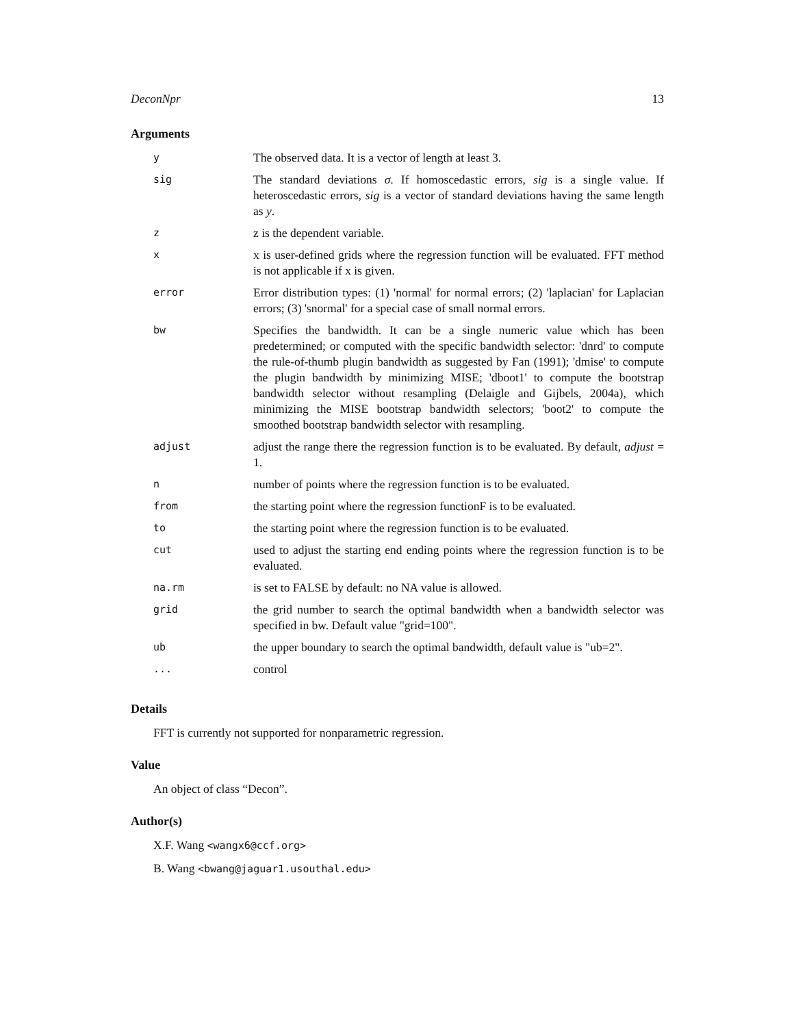DeconNpr 13
Arguments
| y | The observed data. It is a vector of length at least 3. |
| sig | The standard deviations σ . If homoscedastic errors, sig is a single value. If heteroscedastic errors, sig is a vector of standard deviations having the same length as y . |
| z | z is the dependent variable. |
| x | x is user-defined grids where the regression function will be evaluated. FFT method is not applicable if x is given. |
| error | Error distribution types: (1) 'normal' for normal errors; (2) 'laplacian' for Laplacian errors; (3) 'snormal' for a special case of small normal errors. |
| bw | Specifies the bandwidth. It can be a single numeric value which has been predetermined; or computed with the specific bandwidth selector: 'dnrd' to compute the rule-of-thumb plugin bandwidth as suggested by Fan (1991); 'dmise' to compute the plugin bandwidth by minimizing MISE; 'dboot1' to compute the bootstrap bandwidth selector without resampling (Delaigle and Gijbels, 2004a), which minimizing the MISE bootstrap bandwidth selectors; 'boot2' to compute the smoothed bootstrap bandwidth selector with resampling. |
| adjust | adjust the range there the regression function is to be evaluated. By default, adjust = 1. |
| n | number of points where the regression function is to be evaluated. |
| from | the starting point where the regression functionF is to be evaluated. |
| to | the starting point where the regression function is to be evaluated. |
| cut | used to adjust the starting end ending points where the regression function is to be evaluated. |
| na.rm | is set to FALSE by default: no NA value is allowed. |
| grid | the grid number to search the optimal bandwidth when a bandwidth selector was specified in bw. Default value "grid=100". |
| ub | the upper boundary to search the optimal bandwidth, default value is "ub=2". |
| ... | control |
Details
FFT is currently not supported for nonparametric regression.
Value
An object of class “Decon”.
Author(s)
X.F. Wang <wangx6@ccf.org>
B. Wang <bwang@jaguar1.usouthal.edu>